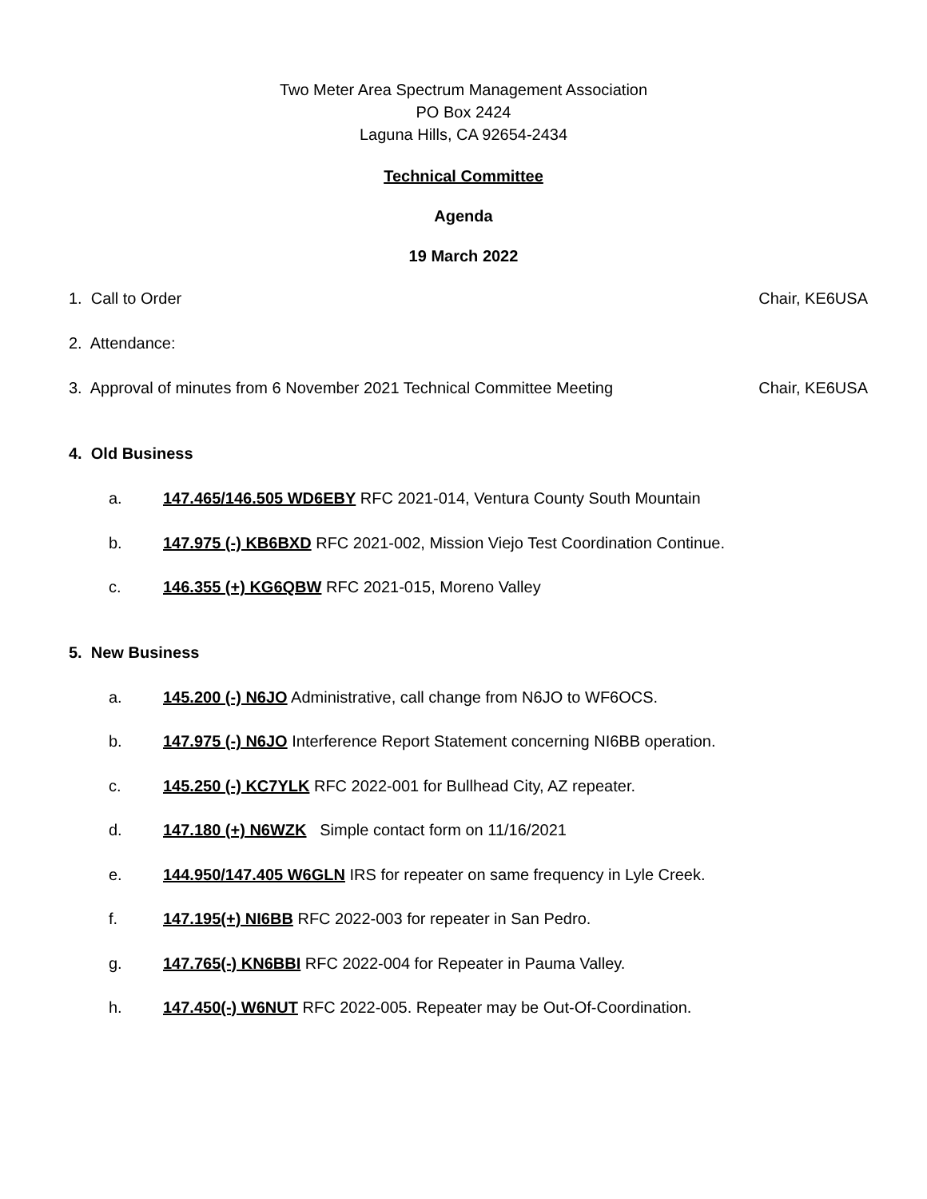Two Meter Area Spectrum Management Association
PO Box 2424
Laguna Hills, CA 92654-2434
Technical Committee
Agenda
19 March 2022
1. Call to Order Chair, KE6USA
2. Attendance:
3. Approval of minutes from 6 November 2021 Technical Committee Meeting Chair, KE6USA
4. Old Business
a. 147.465/146.505 WD6EBY RFC 2021-014, Ventura County South Mountain
b. 147.975 (-) KB6BXD RFC 2021-002, Mission Viejo Test Coordination Continue.
c. 146.355 (+) KG6QBW RFC 2021-015, Moreno Valley
5. New Business
a. 145.200 (-) N6JO Administrative, call change from N6JO to WF6OCS.
b. 147.975 (-) N6JO Interference Report Statement concerning NI6BB operation.
c. 145.250 (-) KC7YLK RFC 2022-001 for Bullhead City, AZ repeater.
d. 147.180 (+) N6WZK Simple contact form on 11/16/2021
e. 144.950/147.405 W6GLN IRS for repeater on same frequency in Lyle Creek.
f. 147.195(+) NI6BB RFC 2022-003 for repeater in San Pedro.
g. 147.765(-) KN6BBI RFC 2022-004 for Repeater in Pauma Valley.
h. 147.450(-) W6NUT RFC 2022-005. Repeater may be Out-Of-Coordination.